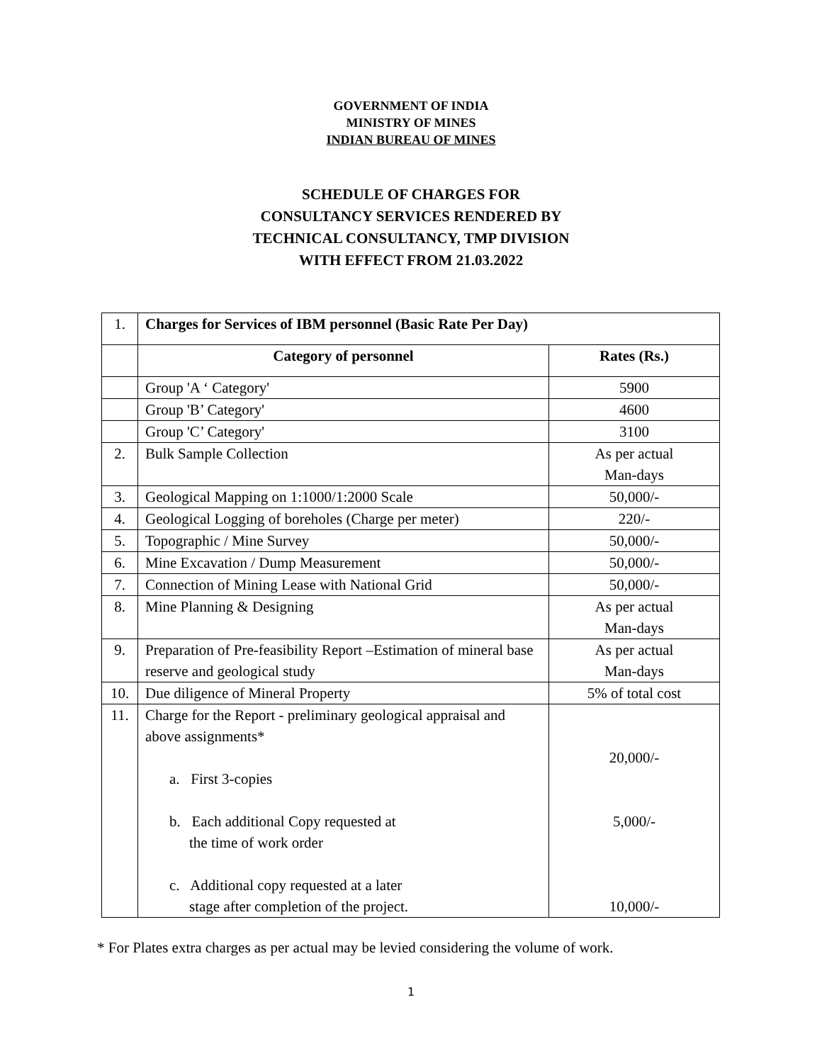GOVERNMENT OF INDIA
MINISTRY OF MINES
INDIAN BUREAU OF MINES
SCHEDULE OF CHARGES FOR
CONSULTANCY SERVICES RENDERED BY
TECHNICAL CONSULTANCY, TMP DIVISION
WITH EFFECT FROM 21.03.2022
| 1. | Charges for Services of IBM personnel (Basic Rate Per Day) | |
| | Category of personnel | Rates (Rs.) |
| | Group 'A ‘ Category' | 5900 |
| | Group 'B’ Category' | 4600 |
| | Group 'C’ Category' | 3100 |
| 2. | Bulk Sample Collection | As per actual Man-days |
| 3. | Geological Mapping on 1:1000/1:2000 Scale | 50,000/- |
| 4. | Geological Logging of boreholes (Charge per meter) | 220/- |
| 5. | Topographic / Mine Survey | 50,000/- |
| 6. | Mine Excavation / Dump Measurement | 50,000/- |
| 7. | Connection of Mining Lease with National Grid | 50,000/- |
| 8. | Mine Planning & Designing | As per actual Man-days |
| 9. | Preparation of Pre-feasibility Report –Estimation of mineral base reserve and geological study | As per actual Man-days |
| 10. | Due diligence of Mineral Property | 5% of total cost |
| 11. | Charge for the Report - preliminary geological appraisal and above assignments* a. First 3-copies b. Each additional Copy requested at the time of work order c. Additional copy requested at a later stage after completion of the project. | 20,000/- 5,000/- 10,000/- |
* For Plates extra charges as per actual may be levied considering the volume of work.
1